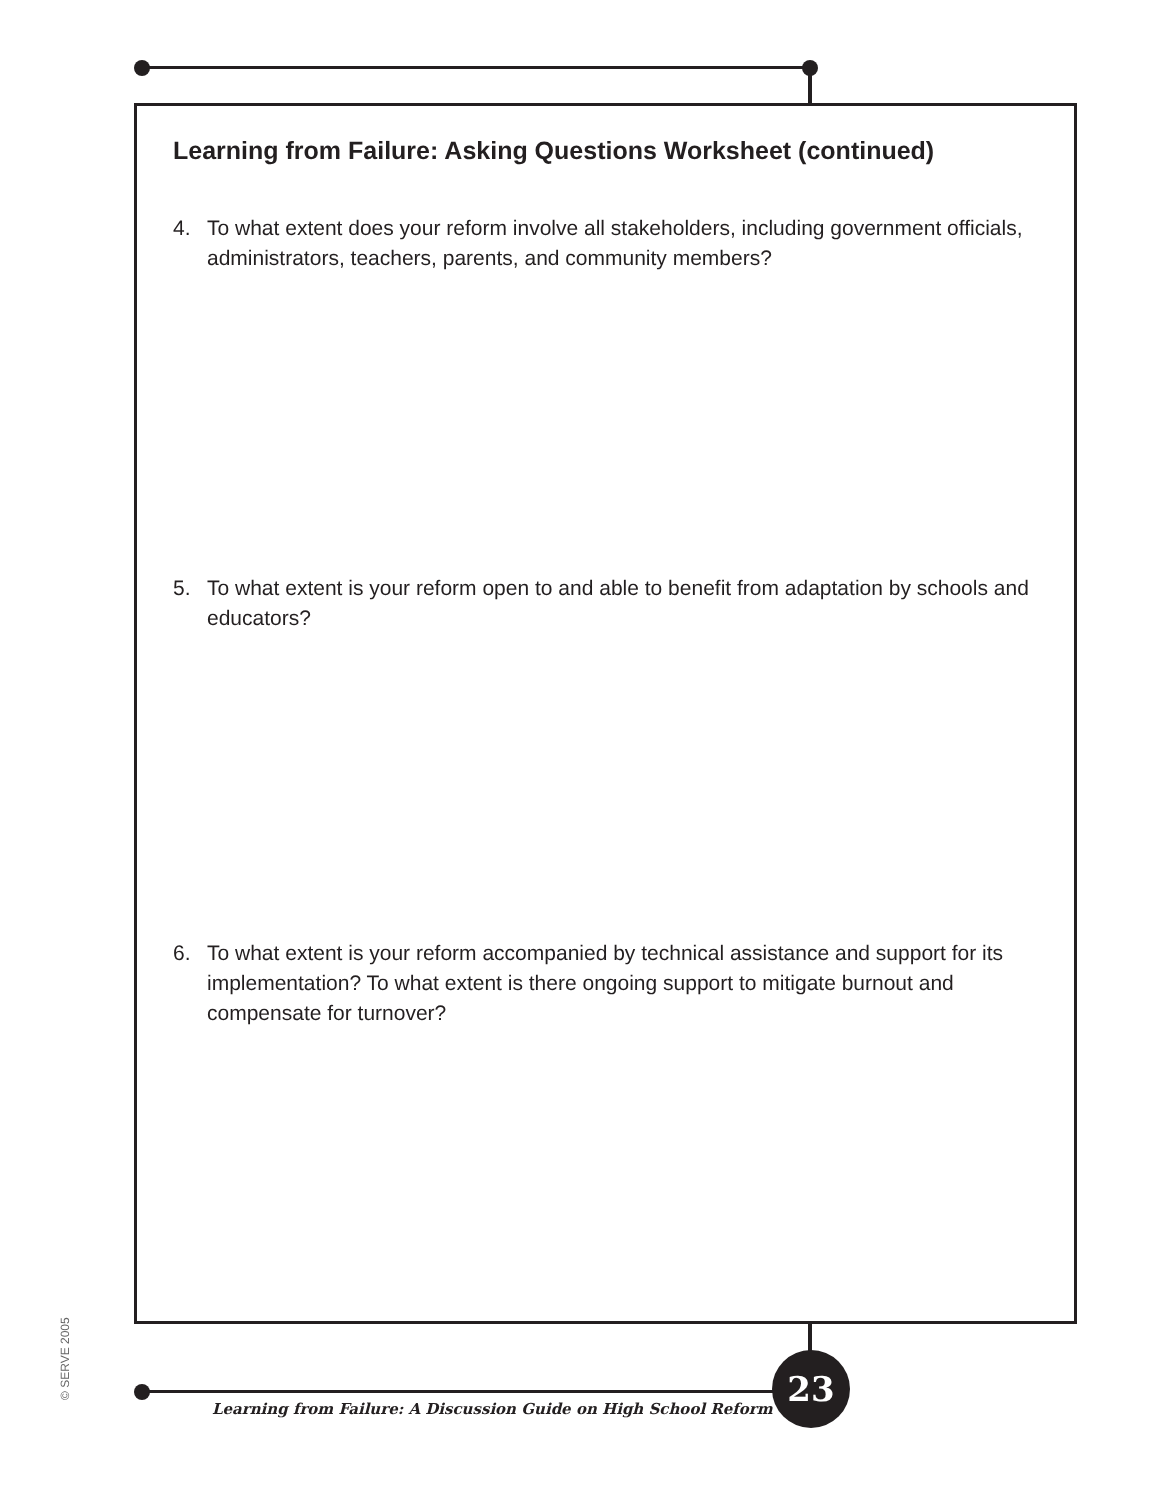Learning from Failure: Asking Questions Worksheet (continued)
4. To what extent does your reform involve all stakeholders, including government officials, administrators, teachers, parents, and community members?
5. To what extent is your reform open to and able to benefit from adaptation by schools and educators?
6. To what extent is your reform accompanied by technical assistance and support for its implementation? To what extent is there ongoing support to mitigate burnout and compensate for turnover?
© SERVE 2005
Learning from Failure: A Discussion Guide on High School Reform
23